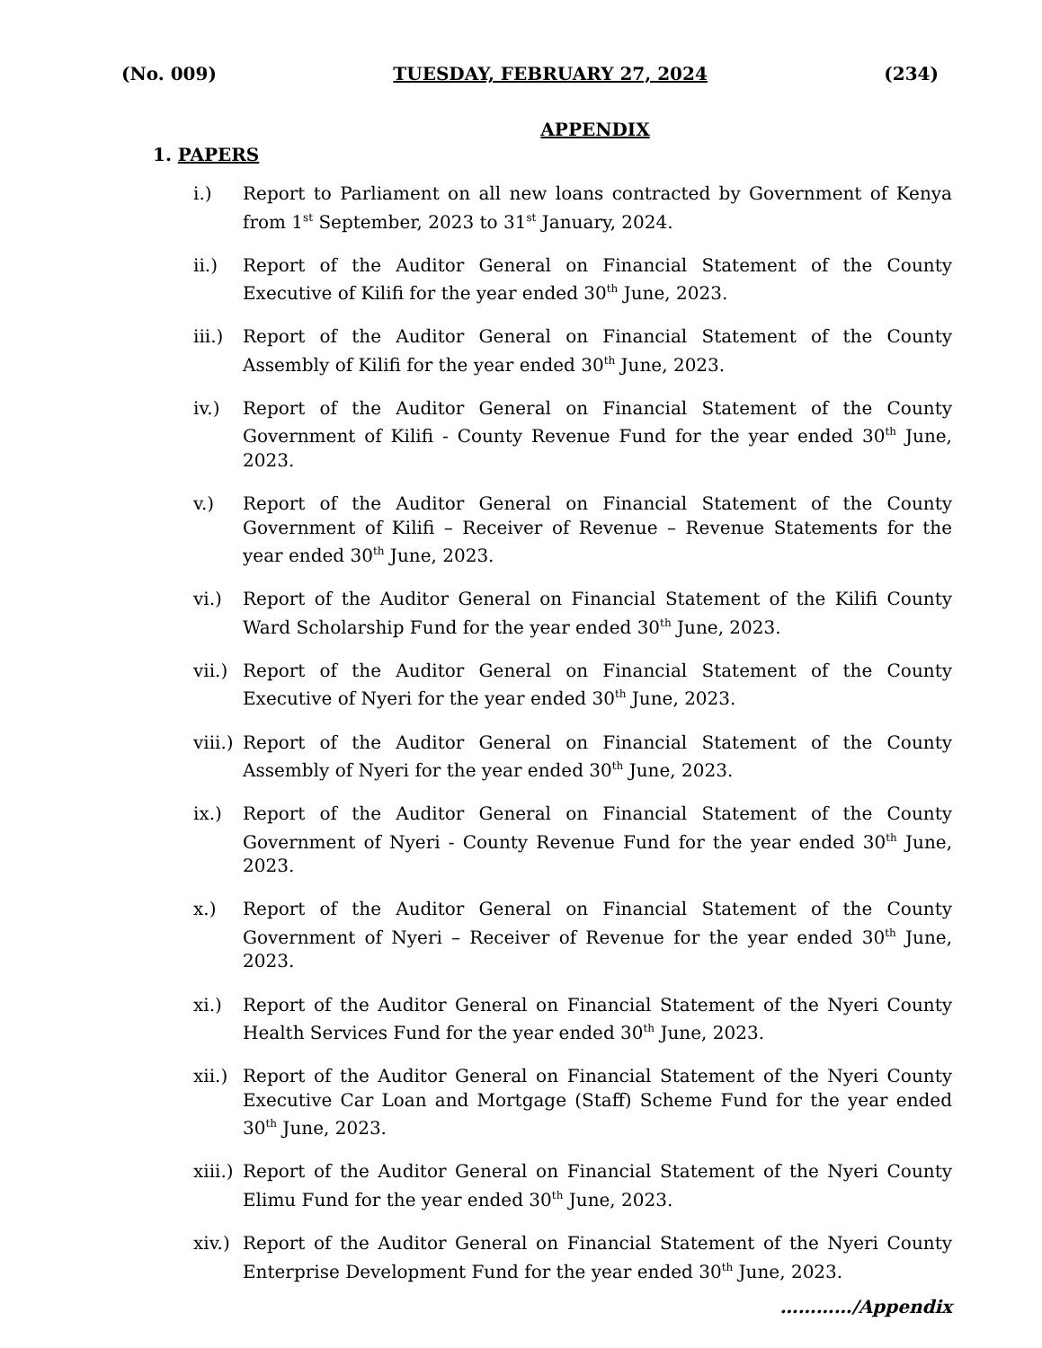(No. 009) TUESDAY, FEBRUARY 27, 2024 (234)
APPENDIX
1. PAPERS
i.) Report to Parliament on all new loans contracted by Government of Kenya from 1<sup>st</sup> September, 2023 to 31<sup>st</sup> January, 2024.
ii.) Report of the Auditor General on Financial Statement of the County Executive of Kilifi for the year ended 30<sup>th</sup> June, 2023.
iii.) Report of the Auditor General on Financial Statement of the County Assembly of Kilifi for the year ended 30<sup>th</sup> June, 2023.
iv.) Report of the Auditor General on Financial Statement of the County Government of Kilifi - County Revenue Fund for the year ended 30<sup>th</sup> June, 2023.
v.) Report of the Auditor General on Financial Statement of the County Government of Kilifi – Receiver of Revenue – Revenue Statements for the year ended 30<sup>th</sup> June, 2023.
vi.) Report of the Auditor General on Financial Statement of the Kilifi County Ward Scholarship Fund for the year ended 30<sup>th</sup> June, 2023.
vii.) Report of the Auditor General on Financial Statement of the County Executive of Nyeri for the year ended 30<sup>th</sup> June, 2023.
viii.) Report of the Auditor General on Financial Statement of the County Assembly of Nyeri for the year ended 30<sup>th</sup> June, 2023.
ix.) Report of the Auditor General on Financial Statement of the County Government of Nyeri - County Revenue Fund for the year ended 30<sup>th</sup> June, 2023.
x.) Report of the Auditor General on Financial Statement of the County Government of Nyeri – Receiver of Revenue for the year ended 30<sup>th</sup> June, 2023.
xi.) Report of the Auditor General on Financial Statement of the Nyeri County Health Services Fund for the year ended 30<sup>th</sup> June, 2023.
xii.) Report of the Auditor General on Financial Statement of the Nyeri County Executive Car Loan and Mortgage (Staff) Scheme Fund for the year ended 30<sup>th</sup> June, 2023.
xiii.) Report of the Auditor General on Financial Statement of the Nyeri County Elimu Fund for the year ended 30<sup>th</sup> June, 2023.
xiv.) Report of the Auditor General on Financial Statement of the Nyeri County Enterprise Development Fund for the year ended 30<sup>th</sup> June, 2023.
…………/Appendix